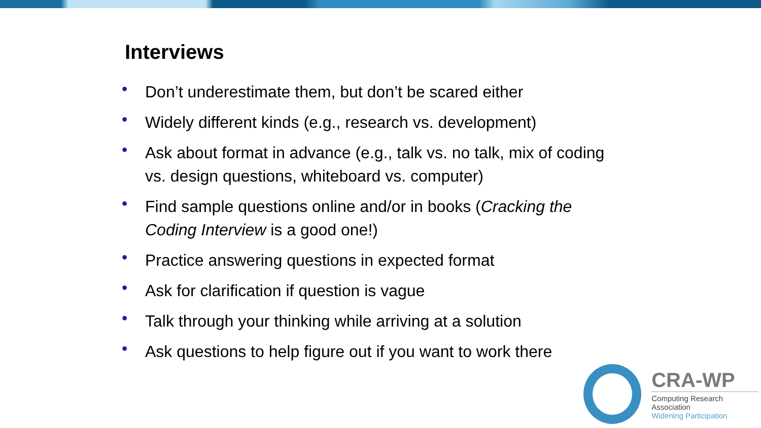Interviews
• Don’t underestimate them, but don’t be scared either
• Widely different kinds (e.g., research vs. development)
• Ask about format in advance (e.g., talk vs. no talk, mix of coding vs. design questions, whiteboard vs. computer)
• Find sample questions online and/or in books (Cracking the Coding Interview is a good one!)
• Practice answering questions in expected format
• Ask for clarification if question is vague
• Talk through your thinking while arriving at a solution
• Ask questions to help figure out if you want to work there
CRA-WP
Computing Research Association
Widening Participation